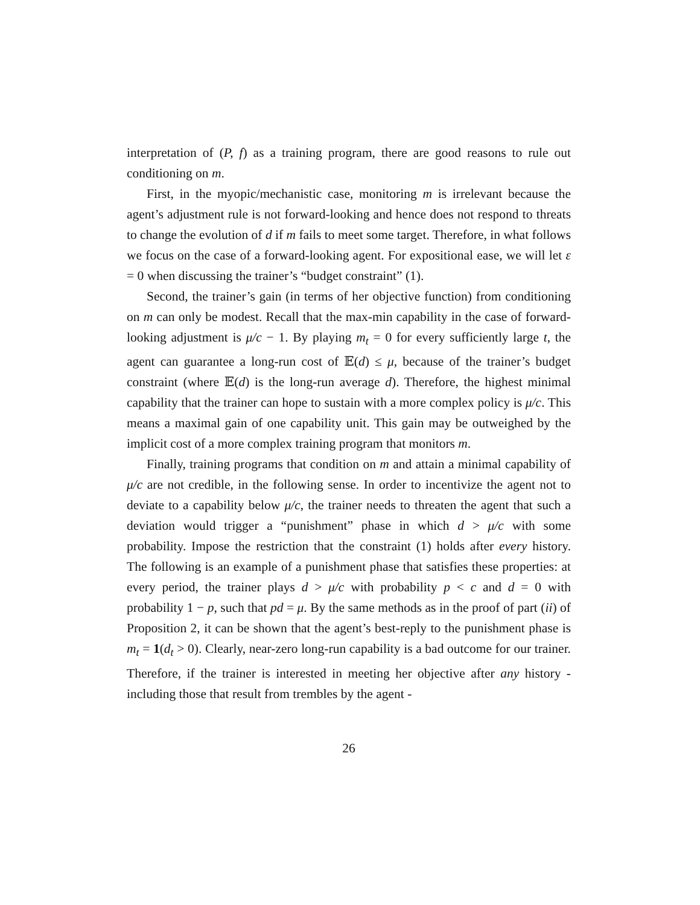interpretation of (P, f) as a training program, there are good reasons to rule out conditioning on m.
First, in the myopic/mechanistic case, monitoring m is irrelevant because the agent’s adjustment rule is not forward-looking and hence does not respond to threats to change the evolution of d if m fails to meet some target. Therefore, in what follows we focus on the case of a forward-looking agent. For expositional ease, we will let ε = 0 when discussing the trainer’s “budget constraint” (1).
Second, the trainer’s gain (in terms of her objective function) from conditioning on m can only be modest. Recall that the max-min capability in the case of forward-looking adjustment is μ/c − 1. By playing m<sub>t</sub> = 0 for every sufficiently large t, the agent can guarantee a long-run cost of 𝔼(d) ≤ μ, because of the trainer’s budget constraint (where 𝔼(d) is the long-run average d). Therefore, the highest minimal capability that the trainer can hope to sustain with a more complex policy is μ/c. This means a maximal gain of one capability unit. This gain may be outweighed by the implicit cost of a more complex training program that monitors m.
Finally, training programs that condition on m and attain a minimal capability of μ/c are not credible, in the following sense. In order to incentivize the agent not to deviate to a capability below μ/c, the trainer needs to threaten the agent that such a deviation would trigger a “punishment” phase in which d > μ/c with some probability. Impose the restriction that the constraint (1) holds after every history. The following is an example of a punishment phase that satisfies these properties: at every period, the trainer plays d > μ/c with probability p < c and d = 0 with probability 1 − p, such that pd = μ. By the same methods as in the proof of part (ii) of Proposition 2, it can be shown that the agent’s best-reply to the punishment phase is m<sub>t</sub> = 1(d<sub>t</sub> > 0). Clearly, near-zero long-run capability is a bad outcome for our trainer. Therefore, if the trainer is interested in meeting her objective after any history - including those that result from trembles by the agent -
26